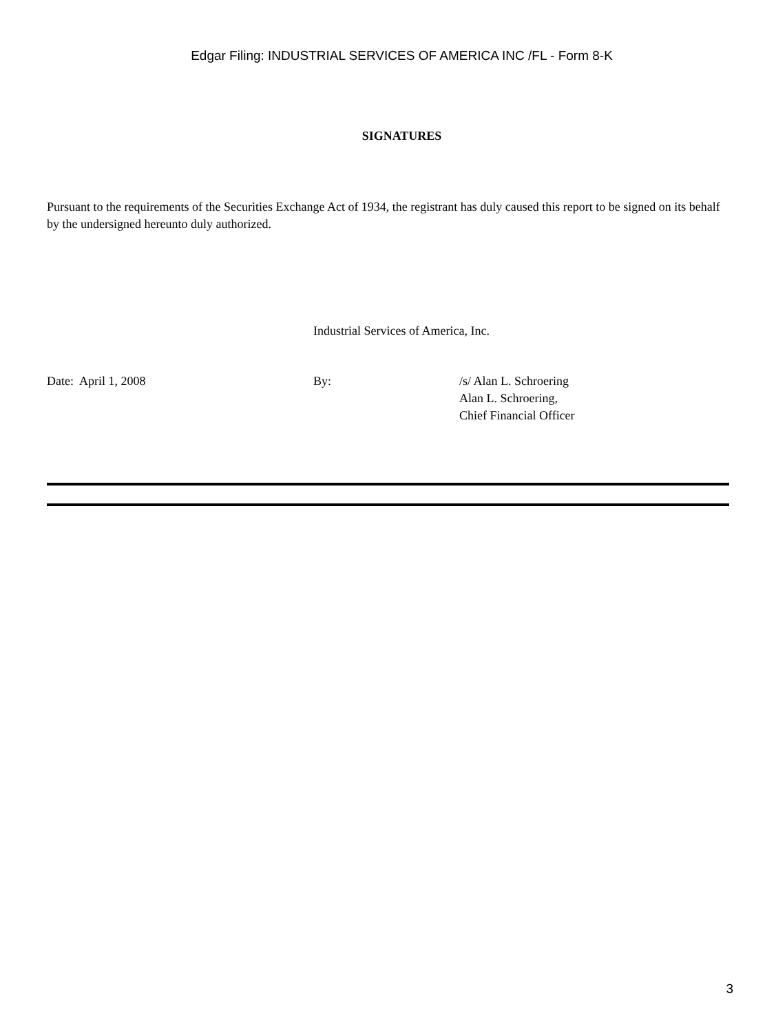Edgar Filing: INDUSTRIAL SERVICES OF AMERICA INC /FL - Form 8-K
SIGNATURES
Pursuant to the requirements of the Securities Exchange Act of 1934, the registrant has duly caused this report to be signed on its behalf by the undersigned hereunto duly authorized.
Industrial Services of America, Inc.
Date: April 1, 2008 By: /s/ Alan L. Schroering
Alan L. Schroering,
Chief Financial Officer
3